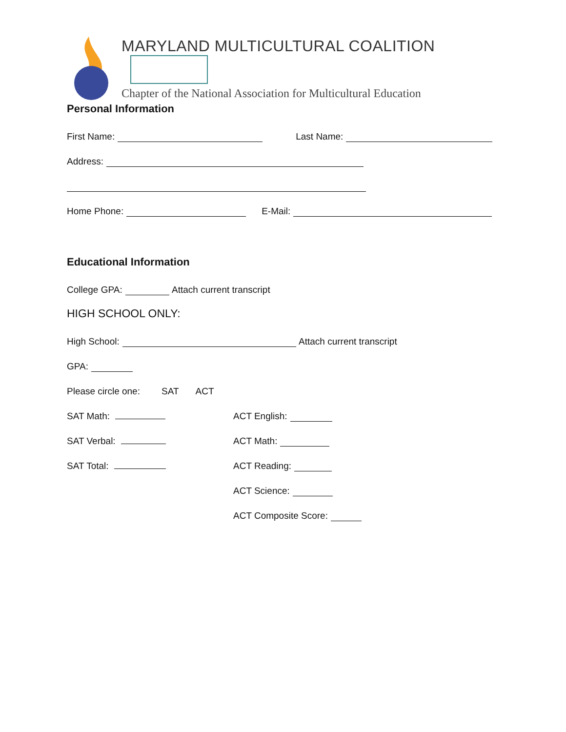MARYLAND MULTICULTURAL COALITION
Chapter of the National Association for Multicultural Education
Personal Information
First Name: Last Name:
Address:
Home Phone: E-Mail:
Educational Information
College GPA: Attach current transcript
HIGH SCHOOL ONLY:
High School: Attach current transcript
GPA:
Please circle one: SAT ACT
SAT Math: ACT English:
SAT Verbal: ACT Math:
SAT Total: ACT Reading:
ACT Science:
ACT Composite Score: